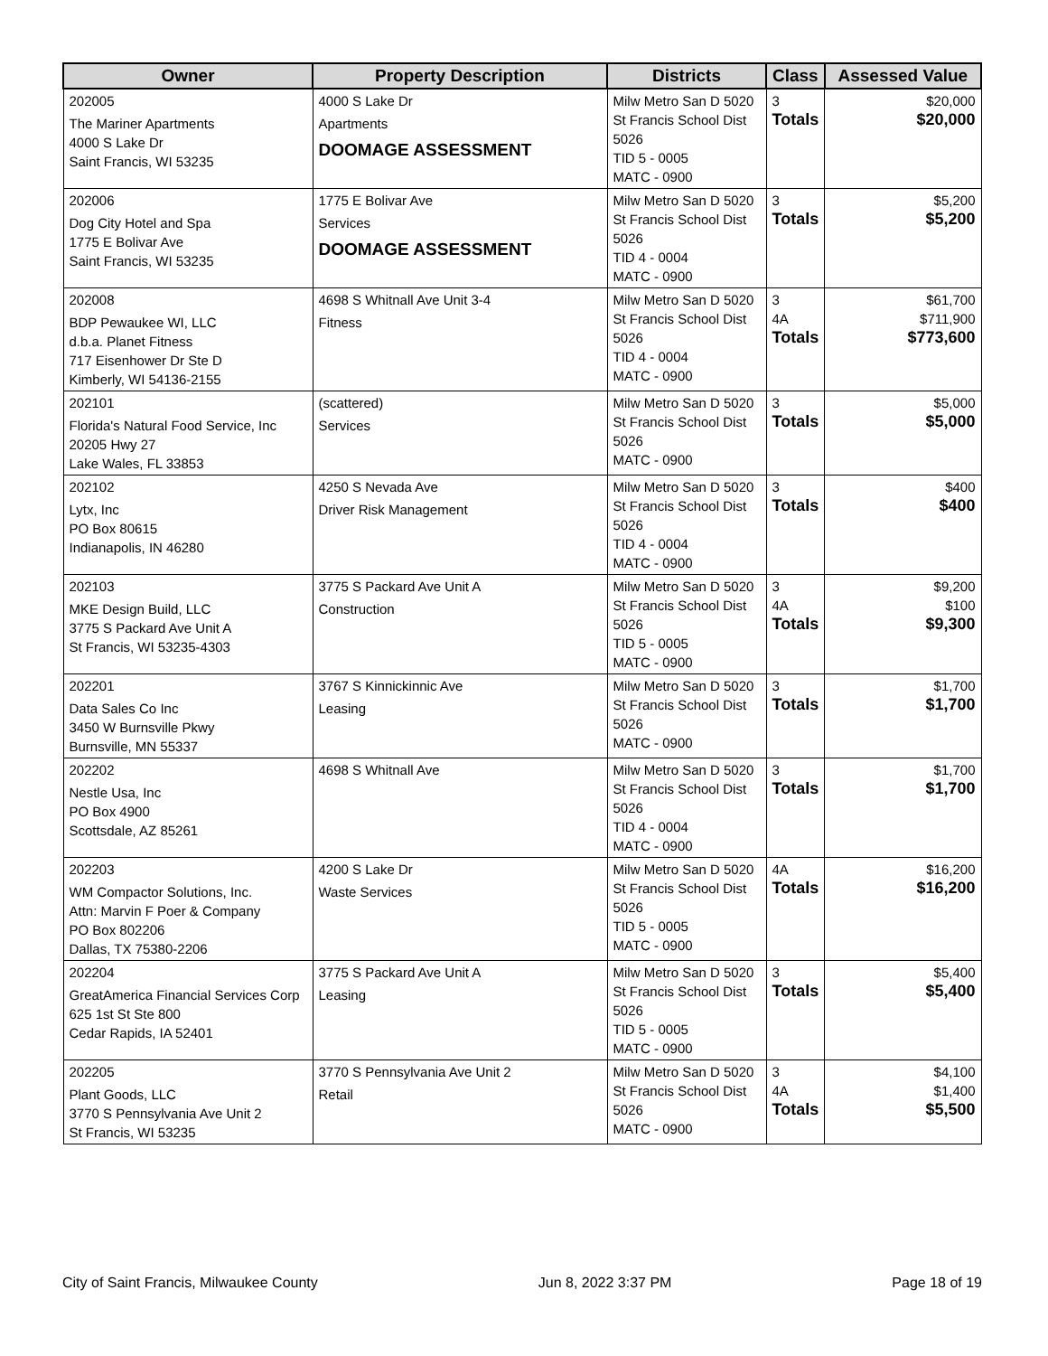| Owner | Property Description | Districts | Class | Assessed Value |
| --- | --- | --- | --- | --- |
| 202005 The Mariner Apartments 4000 S Lake Dr Saint Francis, WI 53235 | 4000 S Lake Dr Apartments DOOMAGE ASSESSMENT | Milw Metro San D 5020 St Francis School Dist 5026 TID 5 - 0005 MATC - 0900 | 3 Totals | $20,000 $20,000 |
| 202006 Dog City Hotel and Spa 1775 E Bolivar Ave Saint Francis, WI 53235 | 1775 E Bolivar Ave Services DOOMAGE ASSESSMENT | Milw Metro San D 5020 St Francis School Dist 5026 TID 4 - 0004 MATC - 0900 | 3 Totals | $5,200 $5,200 |
| 202008 BDP Pewaukee WI, LLC d.b.a. Planet Fitness 717 Eisenhower Dr Ste D Kimberly, WI 54136-2155 | 4698 S Whitnall Ave Unit 3-4 Fitness | Milw Metro San D 5020 St Francis School Dist 5026 TID 4 - 0004 MATC - 0900 | 3 4A Totals | $61,700 $711,900 $773,600 |
| 202101 Florida's Natural Food Service, Inc 20205 Hwy 27 Lake Wales, FL 33853 | (scattered) Services | Milw Metro San D 5020 St Francis School Dist 5026 MATC - 0900 | 3 Totals | $5,000 $5,000 |
| 202102 Lytx, Inc PO Box 80615 Indianapolis, IN 46280 | 4250 S Nevada Ave Driver Risk Management | Milw Metro San D 5020 St Francis School Dist 5026 TID 4 - 0004 MATC - 0900 | 3 Totals | $400 $400 |
| 202103 MKE Design Build, LLC 3775 S Packard Ave Unit A St Francis, WI 53235-4303 | 3775 S Packard Ave Unit A Construction | Milw Metro San D 5020 St Francis School Dist 5026 TID 5 - 0005 MATC - 0900 | 3 4A Totals | $9,200 $100 $9,300 |
| 202201 Data Sales Co Inc 3450 W Burnsville Pkwy Burnsville, MN 55337 | 3767 S Kinnickinnic Ave Leasing | Milw Metro San D 5020 St Francis School Dist 5026 MATC - 0900 | 3 Totals | $1,700 $1,700 |
| 202202 Nestle Usa, Inc PO Box 4900 Scottsdale, AZ 85261 | 4698 S Whitnall Ave | Milw Metro San D 5020 St Francis School Dist 5026 TID 4 - 0004 MATC - 0900 | 3 Totals | $1,700 $1,700 |
| 202203 WM Compactor Solutions, Inc. Attn: Marvin F Poer & Company PO Box 802206 Dallas, TX 75380-2206 | 4200 S Lake Dr Waste Services | Milw Metro San D 5020 St Francis School Dist 5026 TID 5 - 0005 MATC - 0900 | 4A Totals | $16,200 $16,200 |
| 202204 GreatAmerica Financial Services Corp 625 1st St Ste 800 Cedar Rapids, IA 52401 | 3775 S Packard Ave Unit A Leasing | Milw Metro San D 5020 St Francis School Dist 5026 TID 5 - 0005 MATC - 0900 | 3 Totals | $5,400 $5,400 |
| 202205 Plant Goods, LLC 3770 S Pennsylvania Ave Unit 2 St Francis, WI 53235 | 3770 S Pennsylvania Ave Unit 2 Retail | Milw Metro San D 5020 St Francis School Dist 5026 MATC - 0900 | 3 4A Totals | $4,100 $1,400 $5,500 |
City of Saint Francis, Milwaukee County Jun 8, 2022 3:37 PM Page 18 of 19